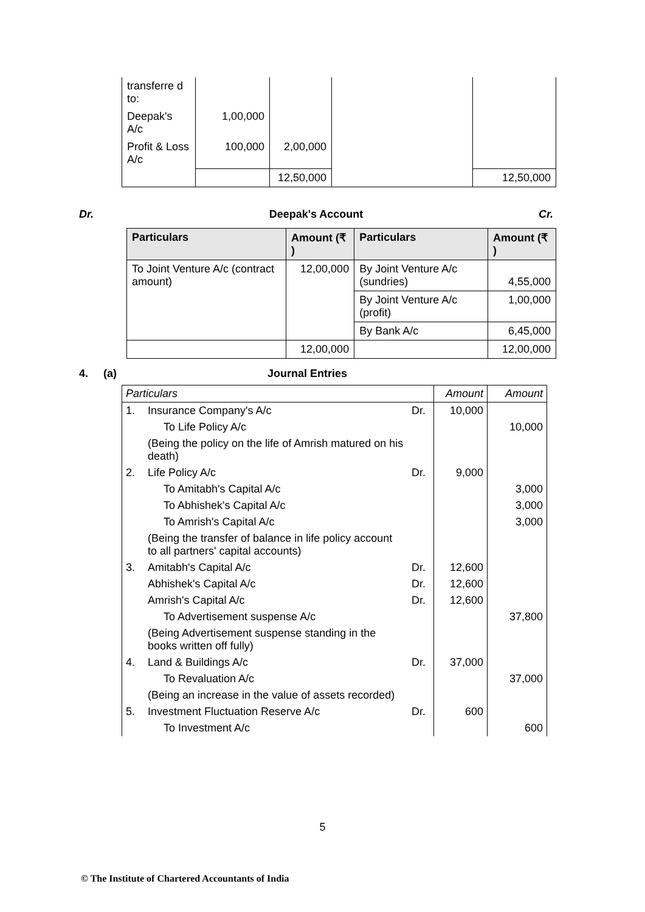| transferre d to: | | | | |
| Deepak's A/c | 1,00,000 | | | |
| Profit & Loss A/c | 100,000 | 2,00,000 | | |
| | | 12,50,000 | | 12,50,000 |
Dr. Deepak's Account Cr.
| Particulars | Amount (₹ ) | Particulars | Amount (₹ ) |
| --- | --- | --- | --- |
| To Joint Venture A/c (contract amount) | 12,00,000 | By Joint Venture A/c (sundries) | 4,55,000 |
| | | By Joint Venture A/c (profit) | 1,00,000 |
| | | By Bank A/c | 6,45,000 |
| | 12,00,000 | | 12,00,000 |
4. (a) Journal Entries
| Particulars | | | Amount | Amount |
| 1. | Insurance Company's A/c | Dr. | 10,000 | |
| | To Life Policy A/c | | | 10,000 |
| | (Being the policy on the life of Amrish matured on his death) | | | |
| 2. | Life Policy A/c | Dr. | 9,000 | |
| | To Amitabh's Capital A/c | | | 3,000 |
| | To Abhishek's Capital A/c | | | 3,000 |
| | To Amrish's Capital A/c | | | 3,000 |
| | (Being the transfer of balance in life policy account to all partners' capital accounts) | | | |
| 3. | Amitabh's Capital A/c | Dr. | 12,600 | |
| | Abhishek's Capital A/c | Dr. | 12,600 | |
| | Amrish's Capital A/c | Dr. | 12,600 | |
| | To Advertisement suspense A/c | | | 37,800 |
| | (Being Advertisement suspense standing in the books written off fully) | | | |
| 4. | Land & Buildings A/c | Dr. | 37,000 | |
| | To Revaluation A/c | | | 37,000 |
| | (Being an increase in the value of assets recorded) | | | |
| 5. | Investment Fluctuation Reserve A/c | Dr. | 600 | |
| | To Investment A/c | | | 600 |
5
© The Institute of Chartered Accountants of India